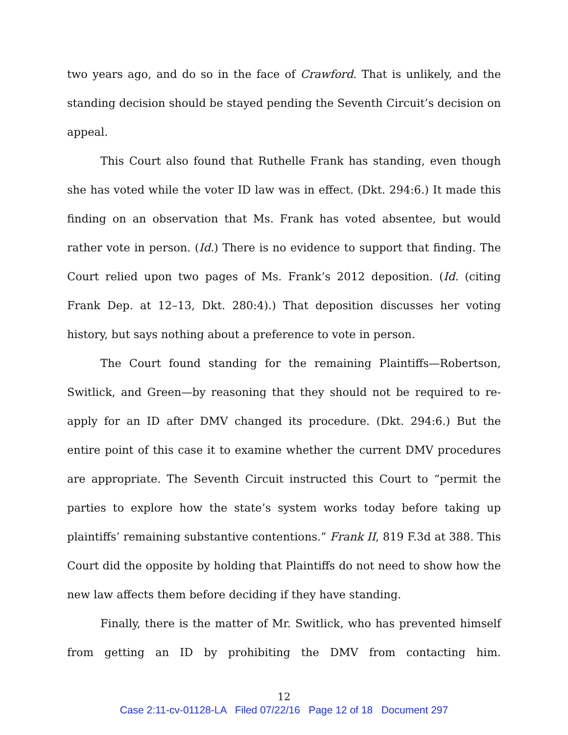two years ago, and do so in the face of Crawford. That is unlikely, and the standing decision should be stayed pending the Seventh Circuit’s decision on appeal.
This Court also found that Ruthelle Frank has standing, even though she has voted while the voter ID law was in effect. (Dkt. 294:6.) It made this finding on an observation that Ms. Frank has voted absentee, but would rather vote in person. (Id.) There is no evidence to support that finding. The Court relied upon two pages of Ms. Frank’s 2012 deposition. (Id. (citing Frank Dep. at 12–13, Dkt. 280:4).) That deposition discusses her voting history, but says nothing about a preference to vote in person.
The Court found standing for the remaining Plaintiffs—Robertson, Switlick, and Green—by reasoning that they should not be required to re-apply for an ID after DMV changed its procedure. (Dkt. 294:6.) But the entire point of this case it to examine whether the current DMV procedures are appropriate. The Seventh Circuit instructed this Court to “permit the parties to explore how the state’s system works today before taking up plaintiffs’ remaining substantive contentions.” Frank II, 819 F.3d at 388. This Court did the opposite by holding that Plaintiffs do not need to show how the new law affects them before deciding if they have standing.
Finally, there is the matter of Mr. Switlick, who has prevented himself from getting an ID by prohibiting the DMV from contacting him.
12
Case 2:11-cv-01128-LA Filed 07/22/16 Page 12 of 18 Document 297